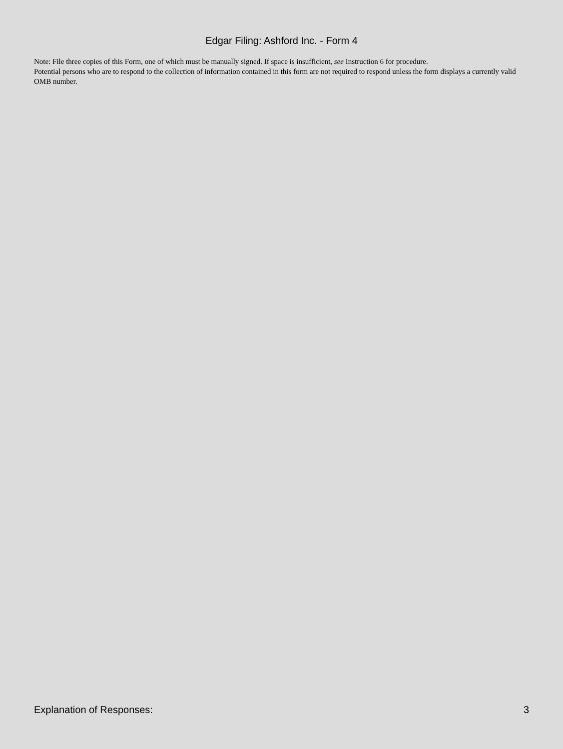Edgar Filing: Ashford Inc. - Form 4
Note: File three copies of this Form, one of which must be manually signed. If space is insufficient, see Instruction 6 for procedure.
Potential persons who are to respond to the collection of information contained in this form are not required to respond unless the form displays a currently valid OMB number.
Explanation of Responses: 3